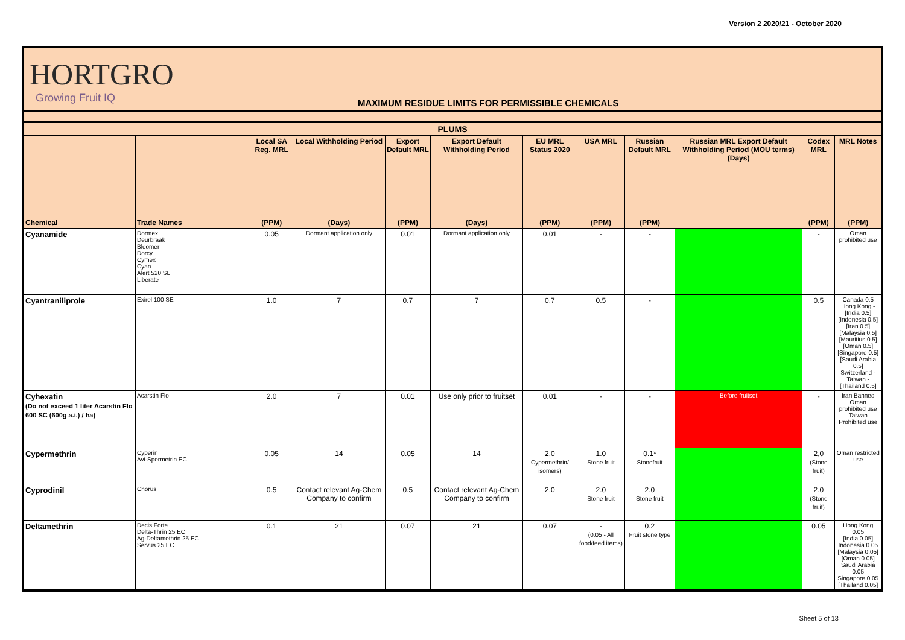Version 2 2020/21 - October 2020
HORTGRO
Growing Fruit IQ
MAXIMUM RESIDUE LIMITS FOR PERMISSIBLE CHEMICALS
| PLUMS | | | | | | | | | | | |
| --- | --- | --- | --- | --- | --- | --- | --- | --- | --- | --- | --- |
| | | Local SA Reg. MRL | Local Withholding Period | Export Default MRL | Export Default Withholding Period | EU MRL Status 2020 | USA MRL | Russian Default MRL | Russian MRL Export Default Withholding Period (MOU terms) (Days) | Codex MRL | MRL Notes |
| Chemical | Trade Names | (PPM) | (Days) | (PPM) | (Days) | (PPM) | (PPM) | (PPM) | | (PPM) | (PPM) |
| Cyanamide | Dormex Deurbraak Bloomer Dorcy Cymex Cyan Alert 520 SL Liberate | 0.05 | Dormant application only | 0.01 | Dormant application only | 0.01 | - | - | | - | Oman prohibited use |
| Cyantraniliprole | Exirel 100 SE | 1.0 | 7 | 0.7 | 7 | 0.7 | 0.5 | - | | 0.5 | Canada 0.5 Hong Kong - [India 0.5] [Indonesia 0.5] [Iran 0.5] [Malaysia 0.5] [Mauritius 0.5] [Oman 0.5] [Singapore 0.5] [Saudi Arabia 0.5] Switzerland - Taiwan - [Thailand 0.5] |
| Cyhexatin (Do not exceed 1 liter Acarstin Flo 600 SC (600g a.i.) / ha) | Acarstin Flo | 2.0 | 7 | 0.01 | Use only prior to fruitset | 0.01 | - | - | Before fruitset | - | Iran Banned Oman prohibited use Taiwan Prohibited use |
| Cypermethrin | Cyperin Avi-Spermetrin EC | 0.05 | 14 | 0.05 | 14 | 2.0 Cypermethrin/ isomers) | 1.0 Stone fruit | 0.1* Stonefruit | | 2,0 (Stone fruit) | Oman restricted use |
| Cyprodinil | Chorus | 0.5 | Contact relevant Ag-Chem Company to confirm | 0.5 | Contact relevant Ag-Chem Company to confirm | 2.0 | 2.0 Stone fruit | 2.0 Stone fruit | | 2.0 (Stone fruit) | |
| Deltamethrin | Decis Forte Delta-Thrin 25 EC Ag-Deltamethrin 25 EC Servus 25 EC | 0.1 | 21 | 0.07 | 21 | 0.07 | - (0.05 - All food/feed items) | 0.2 Fruit stone type | | 0.05 | Hong Kong 0.05 [India 0.05] Indonesia 0.05 [Malaysia 0.05] [Oman 0.05] Saudi Arabia 0.05 Singapore 0.05 [Thailand 0.05] |
Sheet 5 of 13